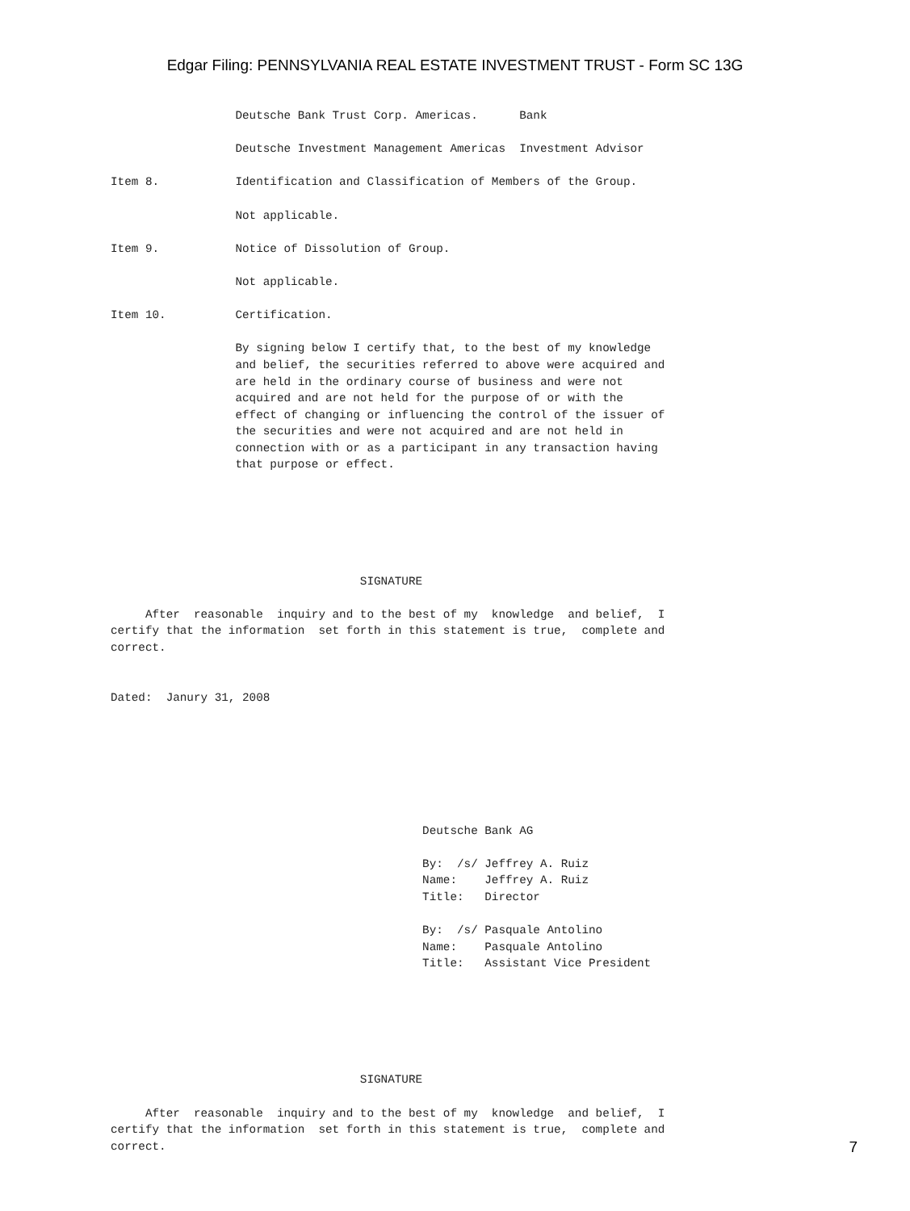Edgar Filing: PENNSYLVANIA REAL ESTATE INVESTMENT TRUST - Form SC 13G
                  Deutsche Bank Trust Corp. Americas.      Bank

                  Deutsche Investment Management Americas  Investment Advisor

Item 8.           Identification and Classification of Members of the Group.

                  Not applicable.

Item 9.           Notice of Dissolution of Group.

                  Not applicable.

Item 10.          Certification.

                  By signing below I certify that, to the best of my knowledge
                  and belief, the securities referred to above were acquired and
                  are held in the ordinary course of business and were not
                  acquired and are not held for the purpose of or with the
                  effect of changing or influencing the control of the issuer of
                  the securities and were not acquired and are not held in
                  connection with or as a participant in any transaction having
                  that purpose or effect.






                                    SIGNATURE

     After  reasonable  inquiry and to the best of my  knowledge  and belief,  I
certify that the information  set forth in this statement is true,  complete and
correct.


Dated:  Janury 31, 2008







                                             Deutsche Bank AG

                                             By:  /s/ Jeffrey A. Ruiz
                                             Name:    Jeffrey A. Ruiz
                                             Title:   Director

                                             By:  /s/ Pasquale Antolino
                                             Name:    Pasquale Antolino
                                             Title:   Assistant Vice President






                                    SIGNATURE

     After  reasonable  inquiry and to the best of my  knowledge  and belief,  I
certify that the information  set forth in this statement is true,  complete and
correct.
7